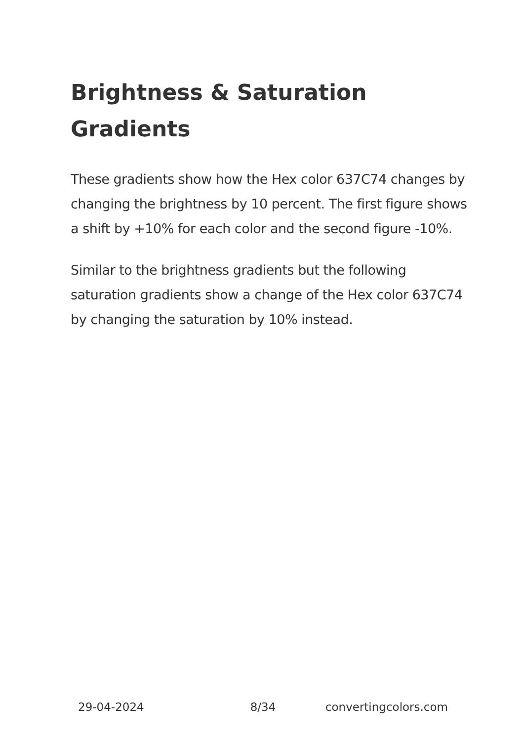Brightness & Saturation Gradients
These gradients show how the Hex color 637C74 changes by changing the brightness by 10 percent. The first figure shows a shift by +10% for each color and the second figure -10%.
Similar to the brightness gradients but the following saturation gradients show a change of the Hex color 637C74 by changing the saturation by 10% instead.
29-04-2024 8/34 convertingcolors.com